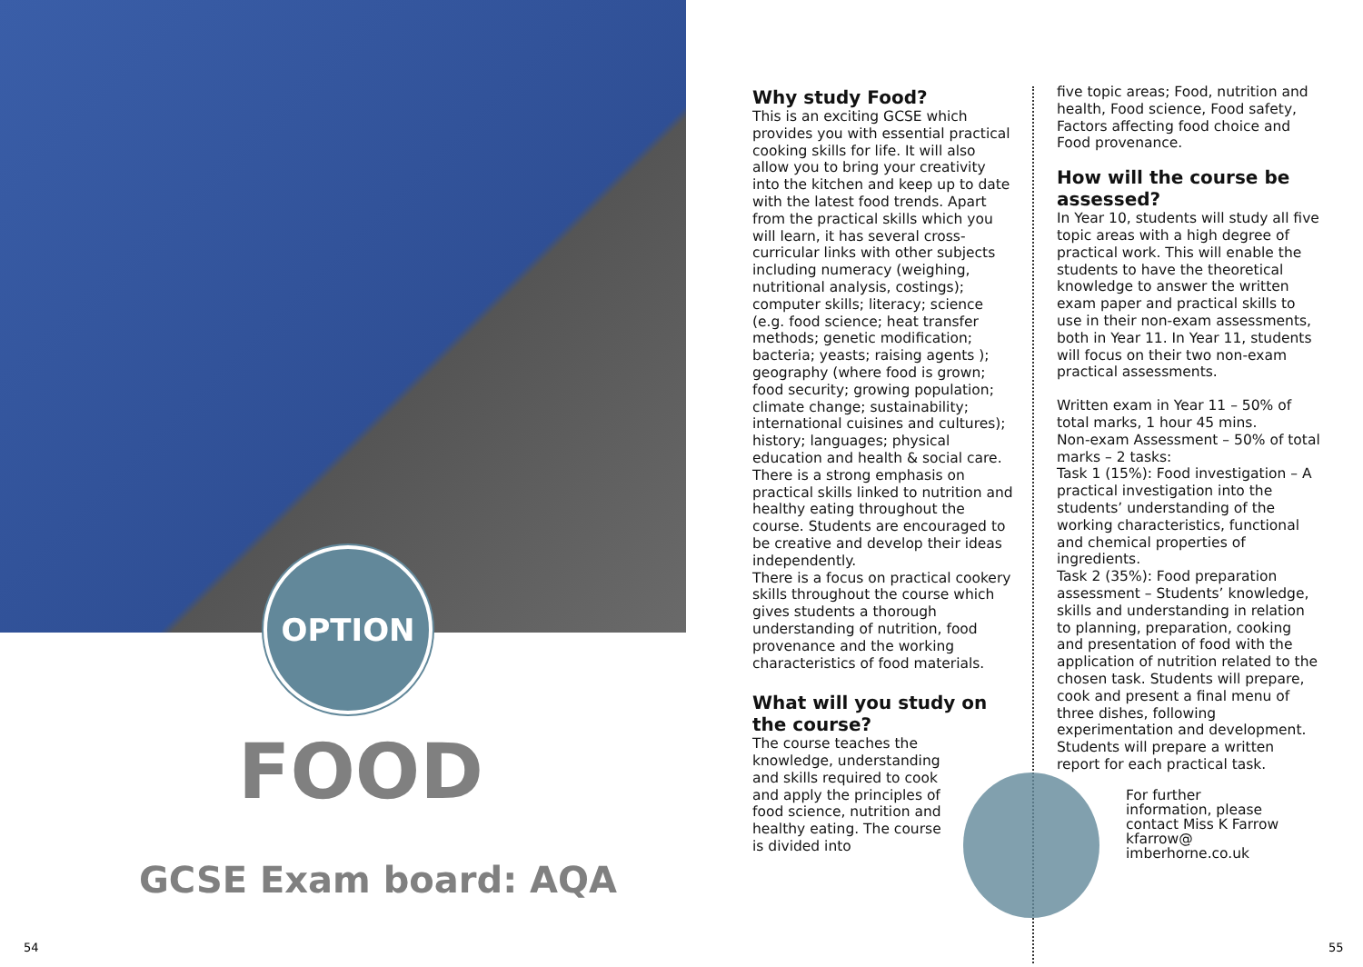OPTION
FOOD
GCSE Exam board: AQA
54
Why study Food?
This is an exciting GCSE which provides you with essential practical cooking skills for life. It will also allow you to bring your creativity into the kitchen and keep up to date with the latest food trends. Apart from the practical skills which you will learn, it has several cross-curricular links with other subjects including numeracy (weighing, nutritional analysis, costings); computer skills; literacy; science (e.g. food science; heat transfer methods; genetic modification; bacteria; yeasts; raising agents ); geography (where food is grown; food security; growing population; climate change; sustainability; international cuisines and cultures); history; languages; physical education and health & social care. There is a strong emphasis on practical skills linked to nutrition and healthy eating throughout the course. Students are encouraged to be creative and develop their ideas independently.
There is a focus on practical cookery skills throughout the course which gives students a thorough understanding of nutrition, food provenance and the working characteristics of food materials.
What will you study on the course?
The course teaches the knowledge, understanding and skills required to cook and apply the principles of food science, nutrition and healthy eating. The course is divided into
five topic areas; Food, nutrition and health, Food science, Food safety, Factors affecting food choice and Food provenance.
How will the course be assessed?
In Year 10, students will study all five topic areas with a high degree of practical work. This will enable the students to have the theoretical knowledge to answer the written exam paper and practical skills to use in their non-exam assessments, both in Year 11. In Year 11, students will focus on their two non-exam practical assessments.
Written exam in Year 11 – 50% of total marks, 1 hour 45 mins.
Non-exam Assessment – 50% of total marks – 2 tasks:
Task 1 (15%): Food investigation – A practical investigation into the students’ understanding of the working characteristics, functional and chemical properties of ingredients.
Task 2 (35%): Food preparation assessment – Students’ knowledge, skills and understanding in relation to planning, preparation, cooking and presentation of food with the application of nutrition related to the chosen task. Students will prepare, cook and present a final menu of three dishes, following experimentation and development. Students will prepare a written report for each practical task.
For further information, please contact Miss K Farrow kfarrow@ imberhorne.co.uk
55